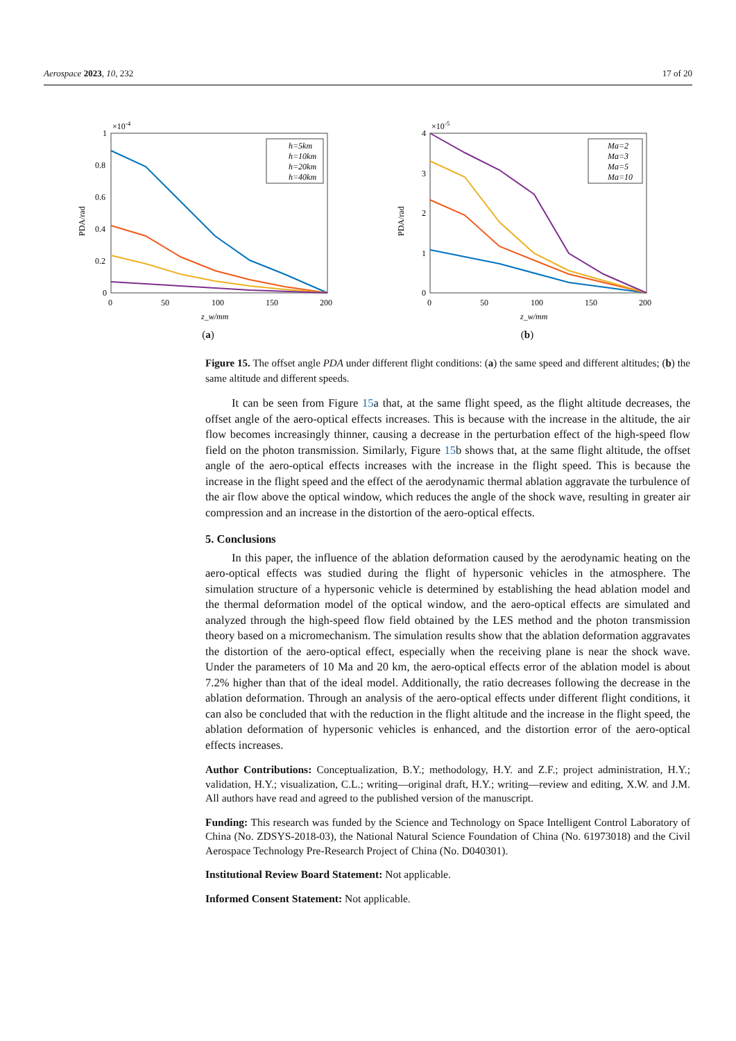Aerospace 2023, 10, 232 17 of 20
×10-4
1
0.8
0.6
0.4
0.2
0
0
50
100
150
200
z_w/mm
PDA/rad
h=5km
h=10km
h=20km
h=40km
(a)
×10-5
4
3
2
1
0
0
50
100
150
200
z_w/mm
PDA/rad
Ma=2
Ma=3
Ma=5
Ma=10
(b)
Figure 15. The offset angle PDA under different flight conditions: (a) the same speed and different altitudes; (b) the same altitude and different speeds.
It can be seen from Figure 15a that, at the same flight speed, as the flight altitude decreases, the offset angle of the aero-optical effects increases. This is because with the increase in the altitude, the air flow becomes increasingly thinner, causing a decrease in the perturbation effect of the high-speed flow field on the photon transmission. Similarly, Figure 15b shows that, at the same flight altitude, the offset angle of the aero-optical effects increases with the increase in the flight speed. This is because the increase in the flight speed and the effect of the aerodynamic thermal ablation aggravate the turbulence of the air flow above the optical window, which reduces the angle of the shock wave, resulting in greater air compression and an increase in the distortion of the aero-optical effects.
5. Conclusions
In this paper, the influence of the ablation deformation caused by the aerodynamic heating on the aero-optical effects was studied during the flight of hypersonic vehicles in the atmosphere. The simulation structure of a hypersonic vehicle is determined by establishing the head ablation model and the thermal deformation model of the optical window, and the aero-optical effects are simulated and analyzed through the high-speed flow field obtained by the LES method and the photon transmission theory based on a micromechanism. The simulation results show that the ablation deformation aggravates the distortion of the aero-optical effect, especially when the receiving plane is near the shock wave. Under the parameters of 10 Ma and 20 km, the aero-optical effects error of the ablation model is about 7.2% higher than that of the ideal model. Additionally, the ratio decreases following the decrease in the ablation deformation. Through an analysis of the aero-optical effects under different flight conditions, it can also be concluded that with the reduction in the flight altitude and the increase in the flight speed, the ablation deformation of hypersonic vehicles is enhanced, and the distortion error of the aero-optical effects increases.
Author Contributions: Conceptualization, B.Y.; methodology, H.Y. and Z.F.; project administration, H.Y.; validation, H.Y.; visualization, C.L.; writing—original draft, H.Y.; writing—review and editing, X.W. and J.M. All authors have read and agreed to the published version of the manuscript.
Funding: This research was funded by the Science and Technology on Space Intelligent Control Laboratory of China (No. ZDSYS-2018-03), the National Natural Science Foundation of China (No. 61973018) and the Civil Aerospace Technology Pre-Research Project of China (No. D040301).
Institutional Review Board Statement: Not applicable.
Informed Consent Statement: Not applicable.